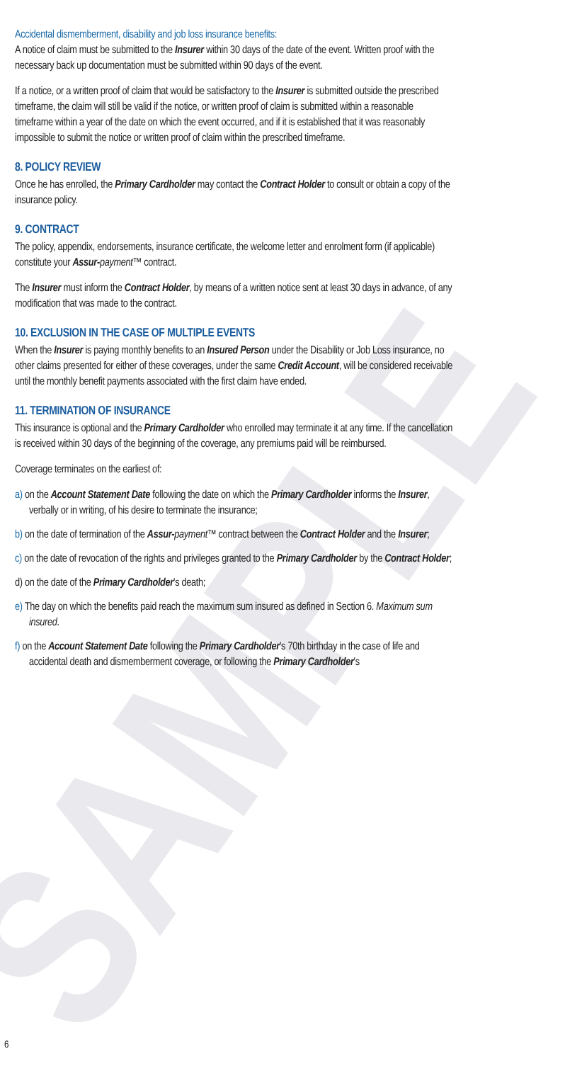SAMPLE
Accidental dismemberment, disability and job loss insurance benefits:
A notice of claim must be submitted to the Insurer within 30 days of the date of the event. Written proof with the necessary back up documentation must be submitted within 90 days of the event.
If a notice, or a written proof of claim that would be satisfactory to the Insurer is submitted outside the prescribed timeframe, the claim will still be valid if the notice, or written proof of claim is submitted within a reasonable timeframe within a year of the date on which the event occurred, and if it is established that it was reasonably impossible to submit the notice or written proof of claim within the prescribed timeframe.
8. POLICY REVIEW
Once he has enrolled, the Primary Cardholder may contact the Contract Holder to consult or obtain a copy of the insurance policy.
9. CONTRACT
The policy, appendix, endorsements, insurance certificate, the welcome letter and enrolment form (if applicable) constitute your Assur-payment™ contract.
The Insurer must inform the Contract Holder, by means of a written notice sent at least 30 days in advance, of any modification that was made to the contract.
10. EXCLUSION IN THE CASE OF MULTIPLE EVENTS
When the Insurer is paying monthly benefits to an Insured Person under the Disability or Job Loss insurance, no other claims presented for either of these coverages, under the same Credit Account, will be considered receivable until the monthly benefit payments associated with the first claim have ended.
11. TERMINATION OF INSURANCE
This insurance is optional and the Primary Cardholder who enrolled may terminate it at any time. If the cancellation is received within 30 days of the beginning of the coverage, any premiums paid will be reimbursed.
Coverage terminates on the earliest of:
a) on the Account Statement Date following the date on which the Primary Cardholder informs the Insurer, verbally or in writing, of his desire to terminate the insurance;
b) on the date of termination of the Assur-payment™ contract between the Contract Holder and the Insurer;
c) on the date of revocation of the rights and privileges granted to the Primary Cardholder by the Contract Holder;
d) on the date of the Primary Cardholder's death;
e) The day on which the benefits paid reach the maximum sum insured as defined in Section 6. Maximum sum insured.
f) on the Account Statement Date following the Primary Cardholder's 70th birthday in the case of life and accidental death and dismemberment coverage, or following the Primary Cardholder's
6